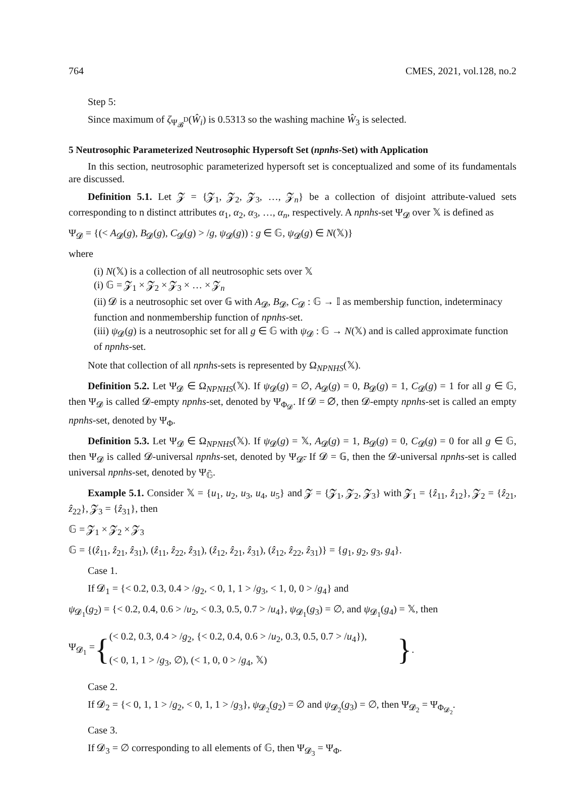764 CMES, 2021, vol.128, no.2
Step 5:
Since maximum of ζ<sub>Ψ<sub>𝓑</sub><sup>D</sup></sub>(Ŵ<sub>i</sub>) is 0.5313 so the washing machine Ŵ<sub>3</sub> is selected.
5 Neutrosophic Parameterized Neutrosophic Hypersoft Set (npnhs-Set) with Application
In this section, neutrosophic parameterized hypersoft set is conceptualized and some of its fundamentals are discussed.
Definition 5.1. Let 𝓩 = {𝓩<sub>1</sub>, 𝓩<sub>2</sub>, 𝓩<sub>3</sub>, …, 𝓩<sub>n</sub>} be a collection of disjoint attribute-valued sets corresponding to n distinct attributes α<sub>1</sub>, α<sub>2</sub>, α<sub>3</sub>, …, α<sub>n</sub>, respectively. A npnhs-set Ψ<sub>𝓓</sub> over 𝕏 is defined as
Ψ<sub>𝓓</sub> = {(< A<sub>𝓓</sub>(g), B<sub>𝓓</sub>(g), C<sub>𝓓</sub>(g) > /g, ψ<sub>𝓓</sub>(g)) : g ∈ 𝔾, ψ<sub>𝓓</sub>(g) ∈ N(𝕏)}
where
(i) N(𝕏) is a collection of all neutrosophic sets over 𝕏
(i) 𝔾 = 𝓩<sub>1</sub> × 𝓩<sub>2</sub> × 𝓩<sub>3</sub> × … × 𝓩<sub>n</sub>
(ii) 𝓓 is a neutrosophic set over 𝔾 with A<sub>𝓓</sub>, B<sub>𝓓</sub>, C<sub>𝓓</sub> : 𝔾 → 𝕀 as membership function, indeterminacy function and nonmembership function of npnhs-set.
(iii) ψ<sub>𝓓</sub>(g) is a neutrosophic set for all g ∈ 𝔾 with ψ<sub>𝓓</sub> : 𝔾 → N(𝕏) and is called approximate function of npnhs-set.
Note that collection of all npnhs-sets is represented by Ω<sub>NPNHS</sub>(𝕏).
Definition 5.2. Let Ψ<sub>𝓓</sub> ∈ Ω<sub>NPNHS</sub>(𝕏). If ψ<sub>𝓓</sub>(g) = ∅, A<sub>𝓓</sub>(g) = 0, B<sub>𝓓</sub>(g) = 1, C<sub>𝓓</sub>(g) = 1 for all g ∈ 𝔾, then Ψ<sub>𝓓</sub> is called 𝓓-empty npnhs-set, denoted by Ψ<sub>Φ<sub>𝓓</sub></sub>. If 𝓓 = ∅, then 𝓓-empty npnhs-set is called an empty npnhs-set, denoted by Ψ<sub>Φ</sub>.
Definition 5.3. Let Ψ<sub>𝓓</sub> ∈ Ω<sub>NPNHS</sub>(𝕏). If ψ<sub>𝓓</sub>(g) = 𝕏, A<sub>𝓓</sub>(g) = 1, B<sub>𝓓</sub>(g) = 0, C<sub>𝓓</sub>(g) = 0 for all g ∈ 𝔾, then Ψ<sub>𝓓</sub> is called 𝓓-universal npnhs-set, denoted by Ψ<sub>𝓓̃</sub>. If 𝓓 = 𝔾, then the 𝓓-universal npnhs-set is called universal npnhs-set, denoted by Ψ<sub>𝔾̃</sub>.
Example 5.1. Consider 𝕏 = {u<sub>1</sub>, u<sub>2</sub>, u<sub>3</sub>, u<sub>4</sub>, u<sub>5</sub>} and 𝓩 = {𝓩<sub>1</sub>, 𝓩<sub>2</sub>, 𝓩<sub>3</sub>} with 𝓩<sub>1</sub> = {ẑ<sub>11</sub>, ẑ<sub>12</sub>}, 𝓩<sub>2</sub> = {ẑ<sub>21</sub>, ẑ<sub>22</sub>}, 𝓩<sub>3</sub> = {ẑ<sub>31</sub>}, then
𝔾 = 𝓩<sub>1</sub> × 𝓩<sub>2</sub> × 𝓩<sub>3</sub>
𝔾 = {(ẑ<sub>11</sub>, ẑ<sub>21</sub>, ẑ<sub>31</sub>), (ẑ<sub>11</sub>, ẑ<sub>22</sub>, ẑ<sub>31</sub>), (ẑ<sub>12</sub>, ẑ<sub>21</sub>, ẑ<sub>31</sub>), (ẑ<sub>12</sub>, ẑ<sub>22</sub>, ẑ<sub>31</sub>)} = {g<sub>1</sub>, g<sub>2</sub>, g<sub>3</sub>, g<sub>4</sub>}.
Case 1.
If 𝓓<sub>1</sub> = {< 0.2, 0.3, 0.4 > /g<sub>2</sub>, < 0, 1, 1 > /g<sub>3</sub>, < 1, 0, 0 > /g<sub>4</sub>} and
ψ<sub>𝓓<sub>1</sub></sub>(g<sub>2</sub>) = {< 0.2, 0.4, 0.6 > /u<sub>2</sub>, < 0.3, 0.5, 0.7 > /u<sub>4</sub>}, ψ<sub>𝓓<sub>1</sub></sub>(g<sub>3</sub>) = ∅, and ψ<sub>𝓓<sub>1</sub></sub>(g<sub>4</sub>) = 𝕏, then
Ψ<sub>𝓓<sub>1</sub></sub> = { (< 0.2, 0.3, 0.4 > /g<sub>2</sub>, {< 0.2, 0.4, 0.6 > /u<sub>2</sub>, 0.3, 0.5, 0.7 > /u<sub>4</sub>}),
(< 0, 1, 1 > /g<sub>3</sub>, ∅), (< 1, 0, 0 > /g<sub>4</sub>, 𝕏) }.
Case 2.
If 𝓓<sub>2</sub> = {< 0, 1, 1 > /g<sub>2</sub>, < 0, 1, 1 > /g<sub>3</sub>}, ψ<sub>𝓓<sub>2</sub></sub>(g<sub>2</sub>) = ∅ and ψ<sub>𝓓<sub>2</sub></sub>(g<sub>3</sub>) = ∅, then Ψ<sub>𝓓<sub>2</sub></sub> = Ψ<sub>Φ<sub>𝓓<sub>2</sub></sub></sub>.
Case 3.
If 𝓓<sub>3</sub> = ∅ corresponding to all elements of 𝔾, then Ψ<sub>𝓓<sub>3</sub></sub> = Ψ<sub>Φ</sub>.